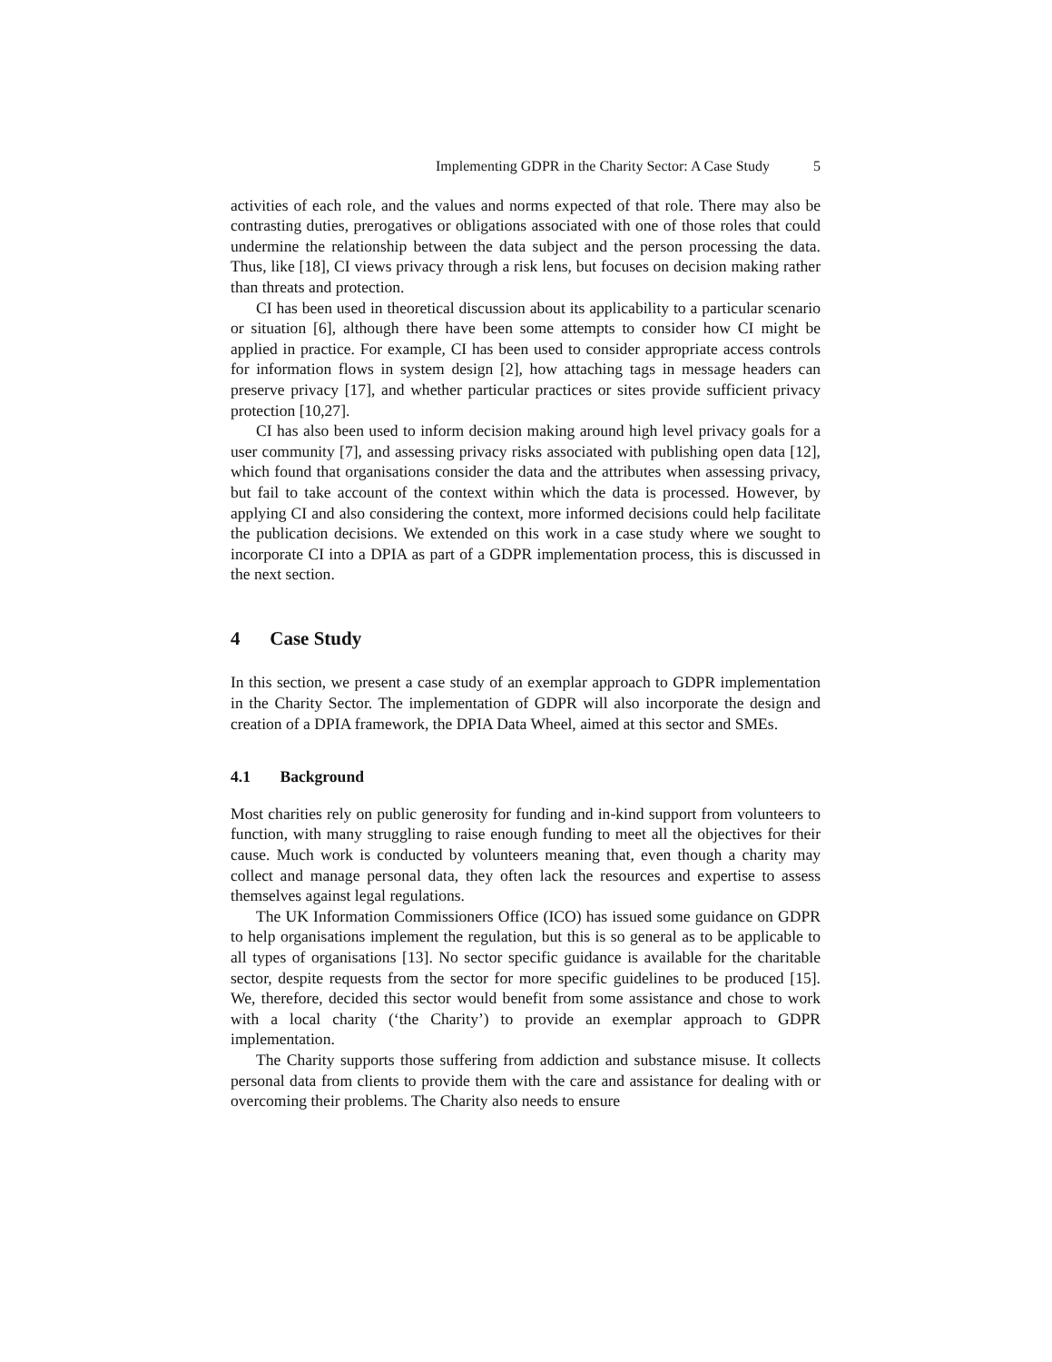Implementing GDPR in the Charity Sector: A Case Study 5
activities of each role, and the values and norms expected of that role. There may also be contrasting duties, prerogatives or obligations associated with one of those roles that could undermine the relationship between the data subject and the person processing the data. Thus, like [18], CI views privacy through a risk lens, but focuses on decision making rather than threats and protection.
CI has been used in theoretical discussion about its applicability to a particular scenario or situation [6], although there have been some attempts to consider how CI might be applied in practice. For example, CI has been used to consider appropriate access controls for information flows in system design [2], how attaching tags in message headers can preserve privacy [17], and whether particular practices or sites provide sufficient privacy protection [10,27].
CI has also been used to inform decision making around high level privacy goals for a user community [7], and assessing privacy risks associated with publishing open data [12], which found that organisations consider the data and the attributes when assessing privacy, but fail to take account of the context within which the data is processed. However, by applying CI and also considering the context, more informed decisions could help facilitate the publication decisions. We extended on this work in a case study where we sought to incorporate CI into a DPIA as part of a GDPR implementation process, this is discussed in the next section.
4 Case Study
In this section, we present a case study of an exemplar approach to GDPR implementation in the Charity Sector. The implementation of GDPR will also incorporate the design and creation of a DPIA framework, the DPIA Data Wheel, aimed at this sector and SMEs.
4.1 Background
Most charities rely on public generosity for funding and in-kind support from volunteers to function, with many struggling to raise enough funding to meet all the objectives for their cause. Much work is conducted by volunteers meaning that, even though a charity may collect and manage personal data, they often lack the resources and expertise to assess themselves against legal regulations.
The UK Information Commissioners Office (ICO) has issued some guidance on GDPR to help organisations implement the regulation, but this is so general as to be applicable to all types of organisations [13]. No sector specific guidance is available for the charitable sector, despite requests from the sector for more specific guidelines to be produced [15]. We, therefore, decided this sector would benefit from some assistance and chose to work with a local charity (‘the Charity’) to provide an exemplar approach to GDPR implementation.
The Charity supports those suffering from addiction and substance misuse. It collects personal data from clients to provide them with the care and assistance for dealing with or overcoming their problems. The Charity also needs to ensure